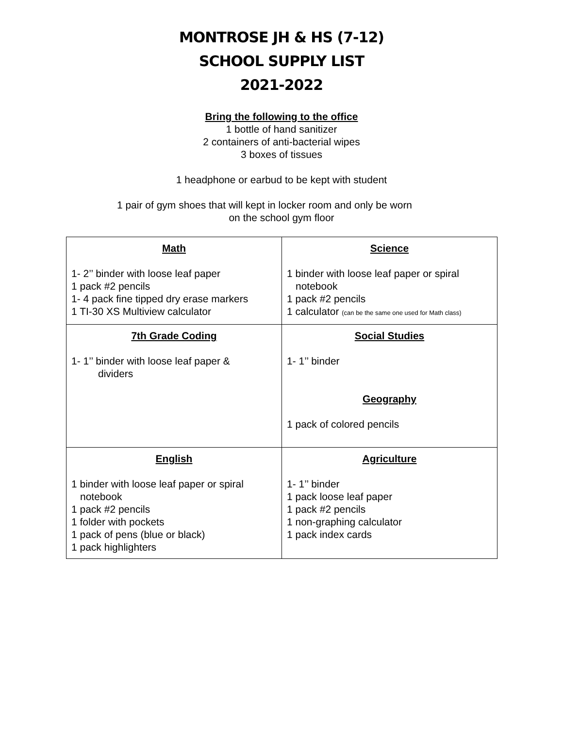MONTROSE JH & HS (7-12)
SCHOOL SUPPLY LIST
2021-2022
Bring the following to the office
1 bottle of hand sanitizer
2 containers of anti-bacterial wipes
3 boxes of tissues
1 headphone or earbud to be kept with student
1 pair of gym shoes that will kept in locker room and only be worn
on the school gym floor
| Math 1- 2’’ binder with loose leaf paper 1 pack #2 pencils 1- 4 pack fine tipped dry erase markers 1 TI-30 XS Multiview calculator | Science 1 binder with loose leaf paper or spiral notebook 1 pack #2 pencils 1 calculator (can be the same one used for Math class) |
| 7th Grade Coding 1- 1’’ binder with loose leaf paper & dividers | Social Studies 1- 1’’ binder Geography 1 pack of colored pencils |
| English 1 binder with loose leaf paper or spiral notebook 1 pack #2 pencils 1 folder with pockets 1 pack of pens (blue or black) 1 pack highlighters | Agriculture 1- 1’’ binder 1 pack loose leaf paper 1 pack #2 pencils 1 non-graphing calculator 1 pack index cards |